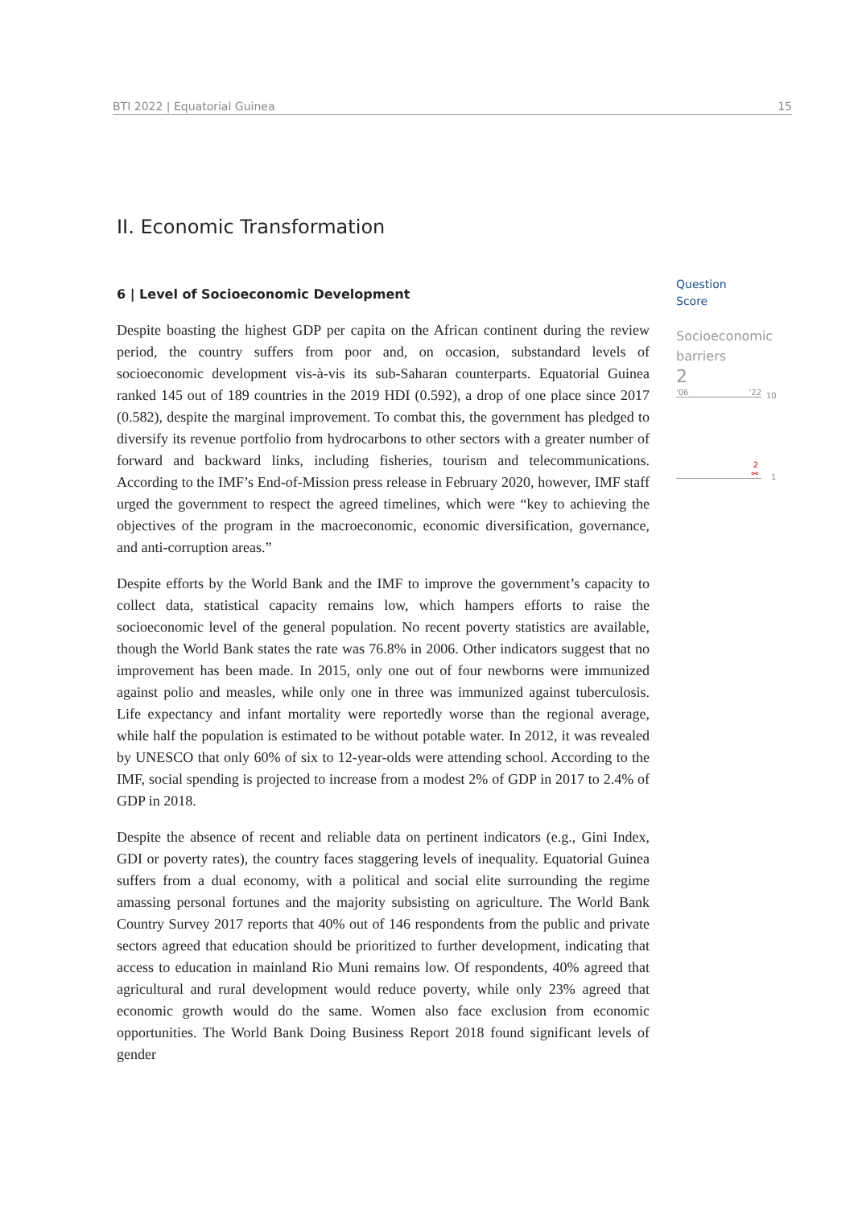BTI 2022 | Equatorial Guinea 15
II. Economic Transformation
6 | Level of Socioeconomic Development
Despite boasting the highest GDP per capita on the African continent during the review period, the country suffers from poor and, on occasion, substandard levels of socioeconomic development vis-à-vis its sub-Saharan counterparts. Equatorial Guinea ranked 145 out of 189 countries in the 2019 HDI (0.592), a drop of one place since 2017 (0.582), despite the marginal improvement. To combat this, the government has pledged to diversify its revenue portfolio from hydrocarbons to other sectors with a greater number of forward and backward links, including fisheries, tourism and telecommunications. According to the IMF’s End-of-Mission press release in February 2020, however, IMF staff urged the government to respect the agreed timelines, which were “key to achieving the objectives of the program in the macroeconomic, economic diversification, governance, and anti-corruption areas.”
Despite efforts by the World Bank and the IMF to improve the government’s capacity to collect data, statistical capacity remains low, which hampers efforts to raise the socioeconomic level of the general population. No recent poverty statistics are available, though the World Bank states the rate was 76.8% in 2006. Other indicators suggest that no improvement has been made. In 2015, only one out of four newborns were immunized against polio and measles, while only one in three was immunized against tuberculosis. Life expectancy and infant mortality were reportedly worse than the regional average, while half the population is estimated to be without potable water. In 2012, it was revealed by UNESCO that only 60% of six to 12-year-olds were attending school. According to the IMF, social spending is projected to increase from a modest 2% of GDP in 2017 to 2.4% of GDP in 2018.
Despite the absence of recent and reliable data on pertinent indicators (e.g., Gini Index, GDI or poverty rates), the country faces staggering levels of inequality. Equatorial Guinea suffers from a dual economy, with a political and social elite surrounding the regime amassing personal fortunes and the majority subsisting on agriculture. The World Bank Country Survey 2017 reports that 40% out of 146 respondents from the public and private sectors agreed that education should be prioritized to further development, indicating that access to education in mainland Rio Muni remains low. Of respondents, 40% agreed that agricultural and rural development would reduce poverty, while only 23% agreed that economic growth would do the same. Women also face exclusion from economic opportunities. The World Bank Doing Business Report 2018 found significant levels of gender
Question
Score
Socioeconomic
barriers
2
'06 '22
10
2
⚯
1